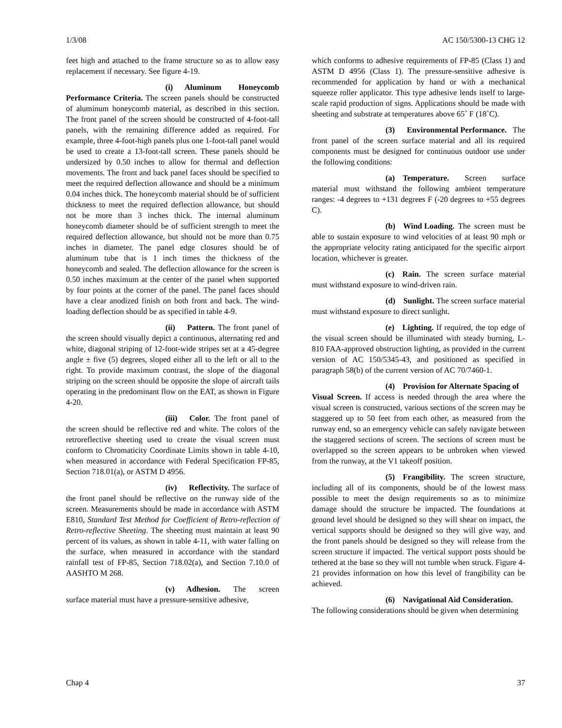1/3/08 AC 150/5300-13 CHG 12
feet high and attached to the frame structure so as to allow easy replacement if necessary. See figure 4-19.
(i) Aluminum Honeycomb Performance Criteria. The screen panels should be constructed of aluminum honeycomb material, as described in this section. The front panel of the screen should be constructed of 4-foot-tall panels, with the remaining difference added as required. For example, three 4-foot-high panels plus one 1-foot-tall panel would be used to create a 13-foot-tall screen. These panels should be undersized by 0.50 inches to allow for thermal and deflection movements. The front and back panel faces should be specified to meet the required deflection allowance and should be a minimum 0.04 inches thick. The honeycomb material should be of sufficient thickness to meet the required deflection allowance, but should not be more than 3 inches thick. The internal aluminum honeycomb diameter should be of sufficient strength to meet the required deflection allowance, but should not be more than 0.75 inches in diameter. The panel edge closures should be of aluminum tube that is 1 inch times the thickness of the honeycomb and sealed. The deflection allowance for the screen is 0.50 inches maximum at the center of the panel when supported by four points at the corner of the panel. The panel faces should have a clear anodized finish on both front and back. The wind-loading deflection should be as specified in table 4-9.
(ii) Pattern. The front panel of the screen should visually depict a continuous, alternating red and white, diagonal striping of 12-foot-wide stripes set at a 45-degree angle ± five (5) degrees, sloped either all to the left or all to the right. To provide maximum contrast, the slope of the diagonal striping on the screen should be opposite the slope of aircraft tails operating in the predominant flow on the EAT, as shown in Figure 4-20.
(iii) Color. The front panel of the screen should be reflective red and white. The colors of the retroreflective sheeting used to create the visual screen must conform to Chromaticity Coordinate Limits shown in table 4-10, when measured in accordance with Federal Specification FP-85, Section 718.01(a), or ASTM D 4956.
(iv) Reflectivity. The surface of the front panel should be reflective on the runway side of the screen. Measurements should be made in accordance with ASTM E810, Standard Test Method for Coefficient of Retro-reflection of Retro-reflective Sheeting. The sheeting must maintain at least 90 percent of its values, as shown in table 4-11, with water falling on the surface, when measured in accordance with the standard rainfall test of FP-85, Section 718.02(a), and Section 7.10.0 of AASHTO M 268.
(v) Adhesion. The screen surface material must have a pressure-sensitive adhesive,
which conforms to adhesive requirements of FP-85 (Class 1) and ASTM D 4956 (Class 1). The pressure-sensitive adhesive is recommended for application by hand or with a mechanical squeeze roller applicator. This type adhesive lends itself to large-scale rapid production of signs. Applications should be made with sheeting and substrate at temperatures above 65˚ F (18˚C).
(3) Environmental Performance. The front panel of the screen surface material and all its required components must be designed for continuous outdoor use under the following conditions:
(a) Temperature. Screen surface material must withstand the following ambient temperature ranges: -4 degrees to +131 degrees F (-20 degrees to +55 degrees C).
(b) Wind Loading. The screen must be able to sustain exposure to wind velocities of at least 90 mph or the appropriate velocity rating anticipated for the specific airport location, whichever is greater.
(c) Rain. The screen surface material must withstand exposure to wind-driven rain.
(d) Sunlight. The screen surface material must withstand exposure to direct sunlight.
(e) Lighting. If required, the top edge of the visual screen should be illuminated with steady burning, L-810 FAA-approved obstruction lighting, as provided in the current version of AC 150/5345-43, and positioned as specified in paragraph 58(b) of the current version of AC 70/7460-1.
(4) Provision for Alternate Spacing of Visual Screen. If access is needed through the area where the visual screen is constructed, various sections of the screen may be staggered up to 50 feet from each other, as measured from the runway end, so an emergency vehicle can safely navigate between the staggered sections of screen. The sections of screen must be overlapped so the screen appears to be unbroken when viewed from the runway, at the V1 takeoff position.
(5) Frangibility. The screen structure, including all of its components, should be of the lowest mass possible to meet the design requirements so as to minimize damage should the structure be impacted. The foundations at ground level should be designed so they will shear on impact, the vertical supports should be designed so they will give way, and the front panels should be designed so they will release from the screen structure if impacted. The vertical support posts should be tethered at the base so they will not tumble when struck. Figure 4-21 provides information on how this level of frangibility can be achieved.
(6) Navigational Aid Consideration. The following considerations should be given when determining
Chap 4 37